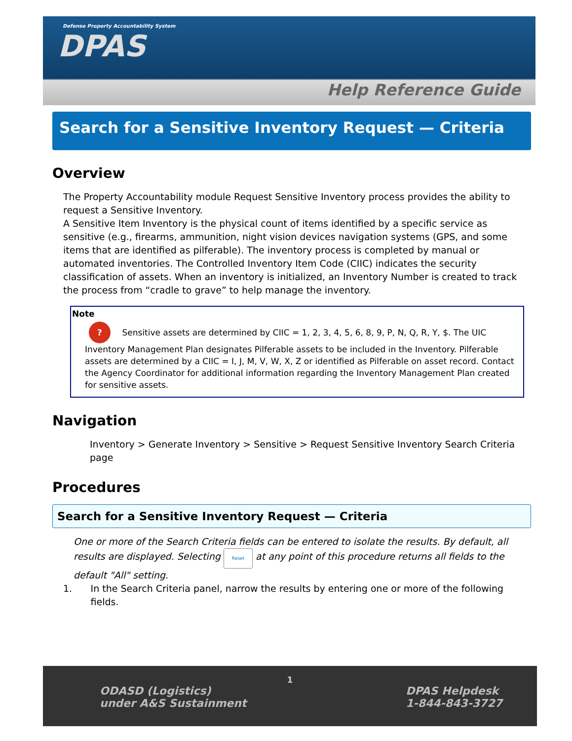Defense Property Accountability System
DPAS
Help Reference Guide
Search for a Sensitive Inventory Request — Criteria
Overview
The Property Accountability module Request Sensitive Inventory process provides the ability to request a Sensitive Inventory.
A Sensitive Item Inventory is the physical count of items identified by a specific service as sensitive (e.g., firearms, ammunition, night vision devices navigation systems (GPS, and some items that are identified as pilferable). The inventory process is completed by manual or automated inventories. The Controlled Inventory Item Code (CIIC) indicates the security classification of assets. When an inventory is initialized, an Inventory Number is created to track the process from “cradle to grave” to help manage the inventory.
Note? Sensitive assets are determined by CIIC = 1, 2, 3, 4, 5, 6, 8, 9, P, N, Q, R, Y, $. The UIC
Inventory Management Plan designates Pilferable assets to be included in the Inventory. Pilferable assets are determined by a CIIC = I, J, M, V, W, X, Z or identified as Pilferable on asset record. Contact the Agency Coordinator for additional information regarding the Inventory Management Plan created for sensitive assets.
Navigation
Inventory > Generate Inventory > Sensitive > Request Sensitive Inventory Search Criteria page
Procedures
Search for a Sensitive Inventory Request — Criteria
One or more of the Search Criteria fields can be entered to isolate the results. By default, all results are displayed. Selecting Reset at any point of this procedure returns all fields to the default "All" setting.
1. In the Search Criteria panel, narrow the results by entering one or more of the following fields.
1
ODASD (Logistics)
under A&S Sustainment DPAS Helpdesk
1-844-843-3727